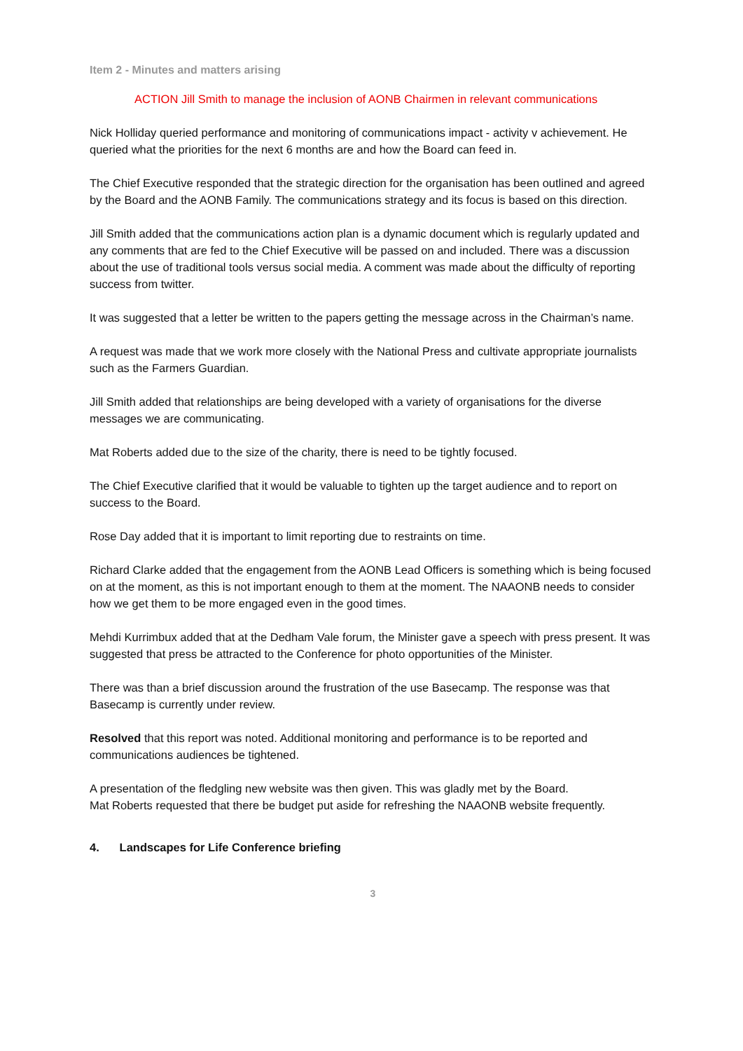Item 2 - Minutes and matters arising
ACTION Jill Smith to manage the inclusion of AONB Chairmen in relevant communications
Nick Holliday queried performance and monitoring of communications impact - activity v achievement. He queried what the priorities for the next 6 months are and how the Board can feed in.
The Chief Executive responded that the strategic direction for the organisation has been outlined and agreed by the Board and the AONB Family. The communications strategy and its focus is based on this direction.
Jill Smith added that the communications action plan is a dynamic document which is regularly updated and any comments that are fed to the Chief Executive will be passed on and included. There was a discussion about the use of traditional tools versus social media. A comment was made about the difficulty of reporting success from twitter.
It was suggested that a letter be written to the papers getting the message across in the Chairman’s name.
A request was made that we work more closely with the National Press and cultivate appropriate journalists such as the Farmers Guardian.
Jill Smith added that relationships are being developed with a variety of organisations for the diverse messages we are communicating.
Mat Roberts added due to the size of the charity, there is need to be tightly focused.
The Chief Executive clarified that it would be valuable to tighten up the target audience and to report on success to the Board.
Rose Day added that it is important to limit reporting due to restraints on time.
Richard Clarke added that the engagement from the AONB Lead Officers is something which is being focused on at the moment, as this is not important enough to them at the moment. The NAAONB needs to consider how we get them to be more engaged even in the good times.
Mehdi Kurrimbux added that at the Dedham Vale forum, the Minister gave a speech with press present. It was suggested that press be attracted to the Conference for photo opportunities of the Minister.
There was than a brief discussion around the frustration of the use Basecamp. The response was that Basecamp is currently under review.
Resolved that this report was noted. Additional monitoring and performance is to be reported and communications audiences be tightened.
A presentation of the fledgling new website was then given. This was gladly met by the Board.
Mat Roberts requested that there be budget put aside for refreshing the NAAONB website frequently.
4. Landscapes for Life Conference briefing
3